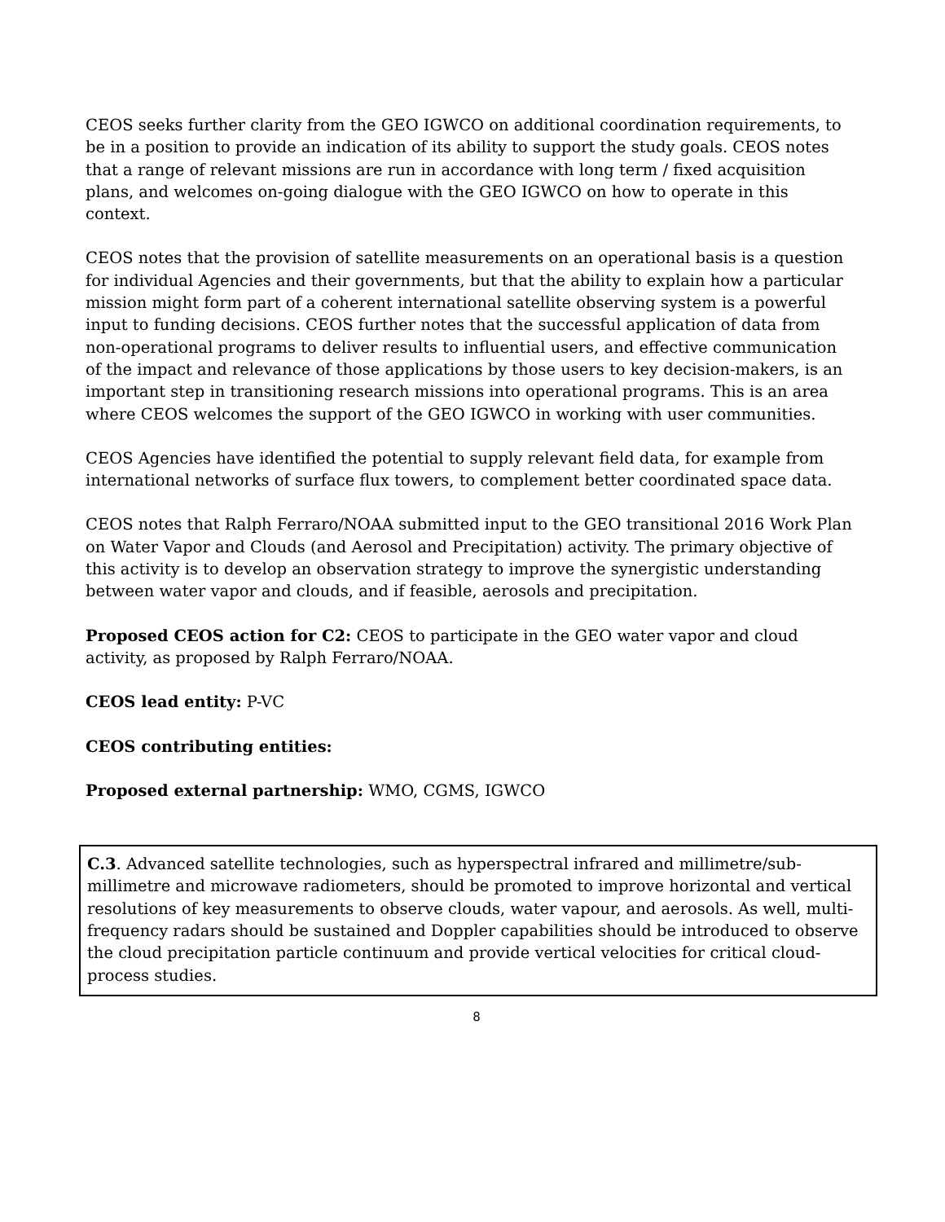CEOS seeks further clarity from the GEO IGWCO on additional coordination requirements, to be in a position to provide an indication of its ability to support the study goals. CEOS notes that a range of relevant missions are run in accordance with long term / fixed acquisition plans, and welcomes on-going dialogue with the GEO IGWCO on how to operate in this context.
CEOS notes that the provision of satellite measurements on an operational basis is a question for individual Agencies and their governments, but that the ability to explain how a particular mission might form part of a coherent international satellite observing system is a powerful input to funding decisions. CEOS further notes that the successful application of data from non-operational programs to deliver results to influential users, and effective communication of the impact and relevance of those applications by those users to key decision-makers, is an important step in transitioning research missions into operational programs. This is an area where CEOS welcomes the support of the GEO IGWCO in working with user communities.
CEOS Agencies have identified the potential to supply relevant field data, for example from international networks of surface flux towers, to complement better coordinated space data.
CEOS notes that Ralph Ferraro/NOAA submitted input to the GEO transitional 2016 Work Plan on Water Vapor and Clouds (and Aerosol and Precipitation) activity. The primary objective of this activity is to develop an observation strategy to improve the synergistic understanding between water vapor and clouds, and if feasible, aerosols and precipitation.
Proposed CEOS action for C2: CEOS to participate in the GEO water vapor and cloud activity, as proposed by Ralph Ferraro/NOAA.
CEOS lead entity: P-VC
CEOS contributing entities:
Proposed external partnership: WMO, CGMS, IGWCO
C.3. Advanced satellite technologies, such as hyperspectral infrared and millimetre/sub-millimetre and microwave radiometers, should be promoted to improve horizontal and vertical resolutions of key measurements to observe clouds, water vapour, and aerosols. As well, multi-frequency radars should be sustained and Doppler capabilities should be introduced to observe the cloud precipitation particle continuum and provide vertical velocities for critical cloud-process studies.
8